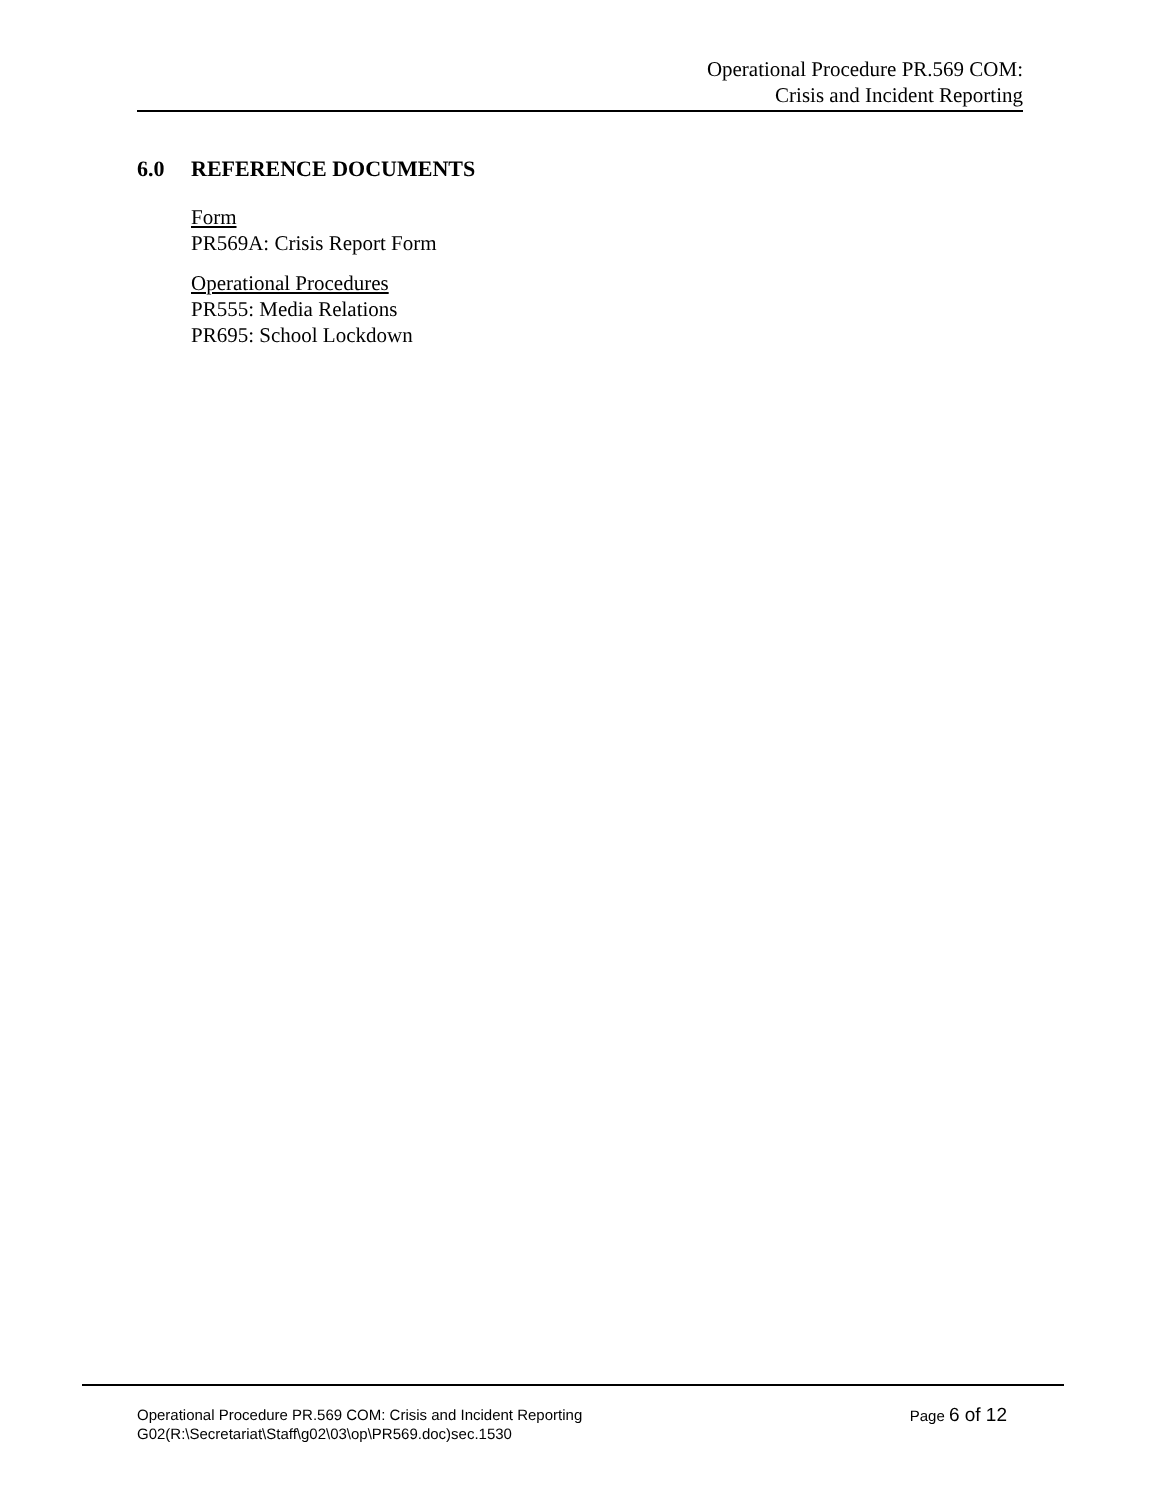Operational Procedure PR.569 COM:
Crisis and Incident Reporting
6.0 REFERENCE DOCUMENTS
Form
PR569A: Crisis Report Form
Operational Procedures
PR555: Media Relations
PR695: School Lockdown
Page 6 of 12 Operational Procedure PR.569 COM: Crisis and Incident Reporting
G02(R:\Secretariat\Staff\g02\03\op\PR569.doc)sec.1530